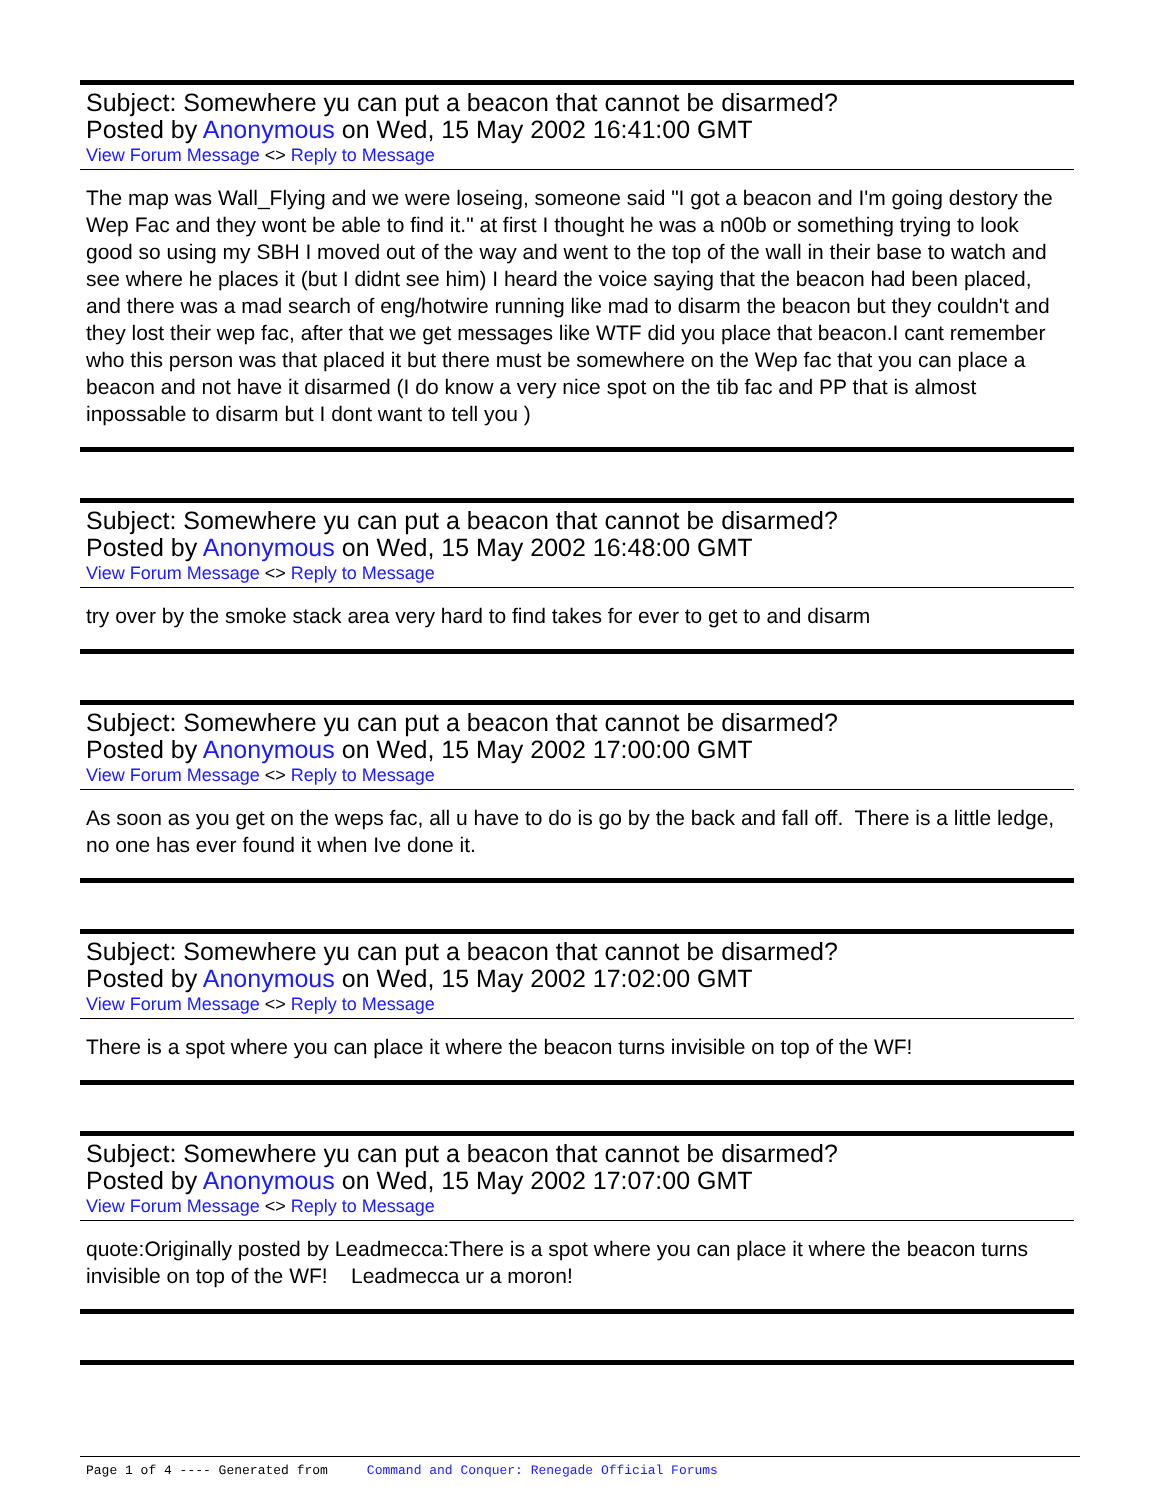Subject: Somewhere yu can put a beacon that cannot be disarmed?
Posted by Anonymous on Wed, 15 May 2002 16:41:00 GMT
View Forum Message <> Reply to Message
The map was Wall_Flying and we were loseing, someone said "I got a beacon and I'm going destory the Wep Fac and they wont be able to find it." at first I thought he was a n00b or something trying to look good so using my SBH I moved out of the way and went to the top of the wall in their base to watch and see where he places it (but I didnt see him) I heard the voice saying that the beacon had been placed, and there was a mad search of eng/hotwire running like mad to disarm the beacon but they couldn't and they lost their wep fac, after that we get messages like WTF did you place that beacon.I cant remember who this person was that placed it but there must be somewhere on the Wep fac that you can place a beacon and not have it disarmed (I do know a very nice spot on the tib fac and PP that is almost inpossable to disarm but I dont want to tell you )
Subject: Somewhere yu can put a beacon that cannot be disarmed?
Posted by Anonymous on Wed, 15 May 2002 16:48:00 GMT
View Forum Message <> Reply to Message
try over by the smoke stack area very hard to find takes for ever to get to and disarm
Subject: Somewhere yu can put a beacon that cannot be disarmed?
Posted by Anonymous on Wed, 15 May 2002 17:00:00 GMT
View Forum Message <> Reply to Message
As soon as you get on the weps fac, all u have to do is go by the back and fall off. There is a little ledge, no one has ever found it when Ive done it.
Subject: Somewhere yu can put a beacon that cannot be disarmed?
Posted by Anonymous on Wed, 15 May 2002 17:02:00 GMT
View Forum Message <> Reply to Message
There is a spot where you can place it where the beacon turns invisible on top of the WF!
Subject: Somewhere yu can put a beacon that cannot be disarmed?
Posted by Anonymous on Wed, 15 May 2002 17:07:00 GMT
View Forum Message <> Reply to Message
quote:Originally posted by Leadmecca:There is a spot where you can place it where the beacon turns invisible on top of the WF! Leadmecca ur a moron!
Page 1 of 4 ---- Generated from Command and Conquer: Renegade Official Forums